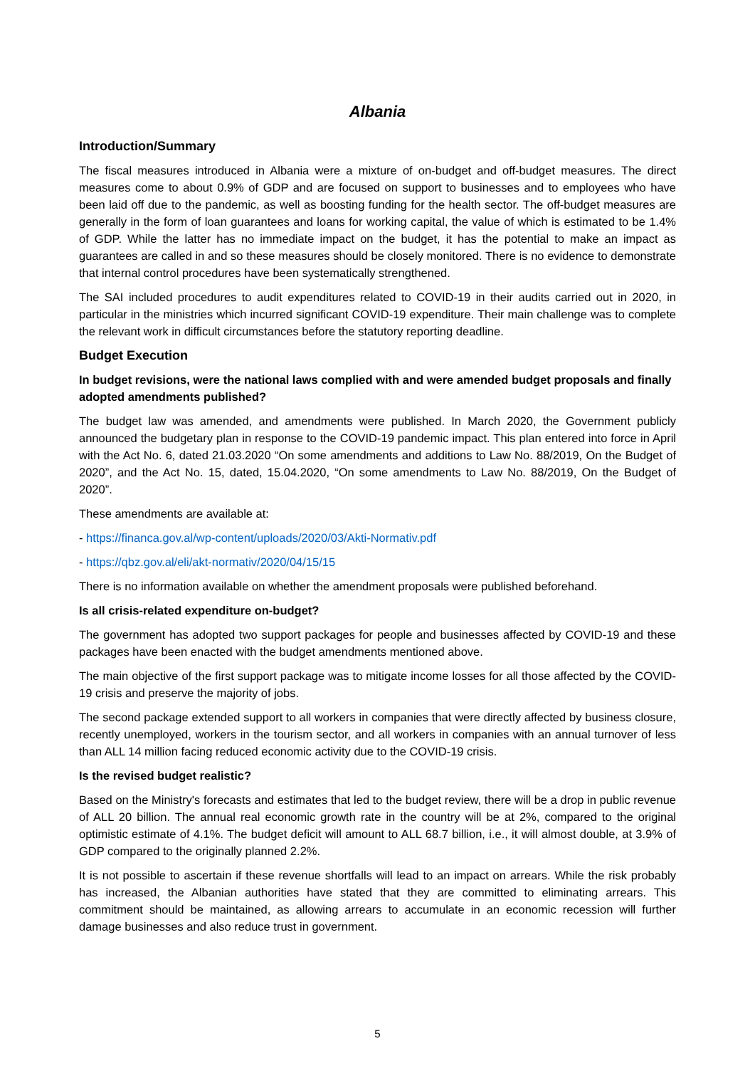Albania
Introduction/Summary
The fiscal measures introduced in Albania were a mixture of on-budget and off-budget measures. The direct measures come to about 0.9% of GDP and are focused on support to businesses and to employees who have been laid off due to the pandemic, as well as boosting funding for the health sector. The off-budget measures are generally in the form of loan guarantees and loans for working capital, the value of which is estimated to be 1.4% of GDP. While the latter has no immediate impact on the budget, it has the potential to make an impact as guarantees are called in and so these measures should be closely monitored. There is no evidence to demonstrate that internal control procedures have been systematically strengthened.
The SAI included procedures to audit expenditures related to COVID-19 in their audits carried out in 2020, in particular in the ministries which incurred significant COVID-19 expenditure. Their main challenge was to complete the relevant work in difficult circumstances before the statutory reporting deadline.
Budget Execution
In budget revisions, were the national laws complied with and were amended budget proposals and finally adopted amendments published?
The budget law was amended, and amendments were published. In March 2020, the Government publicly announced the budgetary plan in response to the COVID-19 pandemic impact. This plan entered into force in April with the Act No. 6, dated 21.03.2020 “On some amendments and additions to Law No. 88/2019, On the Budget of 2020”, and the Act No. 15, dated, 15.04.2020, “On some amendments to Law No. 88/2019, On the Budget of 2020”.
These amendments are available at:
- https://financa.gov.al/wp-content/uploads/2020/03/Akti-Normativ.pdf
- https://qbz.gov.al/eli/akt-normativ/2020/04/15/15
There is no information available on whether the amendment proposals were published beforehand.
Is all crisis-related expenditure on-budget?
The government has adopted two support packages for people and businesses affected by COVID-19 and these packages have been enacted with the budget amendments mentioned above.
The main objective of the first support package was to mitigate income losses for all those affected by the COVID-19 crisis and preserve the majority of jobs.
The second package extended support to all workers in companies that were directly affected by business closure, recently unemployed, workers in the tourism sector, and all workers in companies with an annual turnover of less than ALL 14 million facing reduced economic activity due to the COVID-19 crisis.
Is the revised budget realistic?
Based on the Ministry's forecasts and estimates that led to the budget review, there will be a drop in public revenue of ALL 20 billion. The annual real economic growth rate in the country will be at 2%, compared to the original optimistic estimate of 4.1%. The budget deficit will amount to ALL 68.7 billion, i.e., it will almost double, at 3.9% of GDP compared to the originally planned 2.2%.
It is not possible to ascertain if these revenue shortfalls will lead to an impact on arrears. While the risk probably has increased, the Albanian authorities have stated that they are committed to eliminating arrears. This commitment should be maintained, as allowing arrears to accumulate in an economic recession will further damage businesses and also reduce trust in government.
5